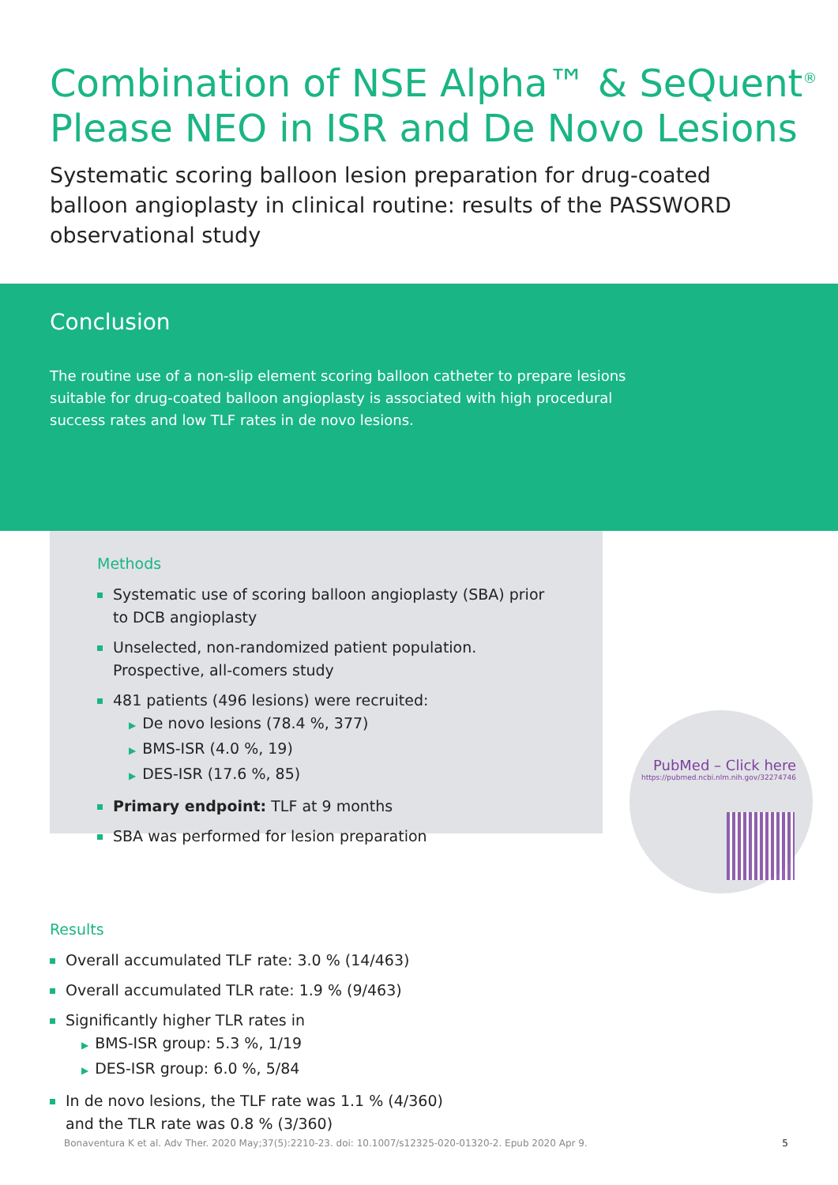Combination of NSE Alpha™ & SeQuent<sup>®</sup>
Please NEO in ISR and De Novo Lesions
Systematic scoring balloon lesion preparation for drug-coated balloon angioplasty in clinical routine: results of the PASSWORD observational study
Conclusion
The routine use of a non-slip element scoring balloon catheter to prepare lesions suitable for drug-coated balloon angioplasty is associated with high procedural success rates and low TLF rates in de novo lesions.
Methods
Systematic use of scoring balloon angioplasty (SBA) prior to DCB angioplasty
Unselected, non-randomized patient population. Prospective, all-comers study
481 patients (496 lesions) were recruited:
▶ De novo lesions (78.4 %, 377)
▶ BMS-ISR (4.0 %, 19)
▶ DES-ISR (17.6 %, 85)
Primary endpoint: TLF at 9 months
SBA was performed for lesion preparation
PubMed – Click here
https://pubmed.ncbi.nlm.nih.gov/32274746
Results
Overall accumulated TLF rate: 3.0 % (14/463)
Overall accumulated TLR rate: 1.9 % (9/463)
Significantly higher TLR rates in
▶ BMS-ISR group: 5.3 %, 1/19
▶ DES-ISR group: 6.0 %, 5/84
In de novo lesions, the TLF rate was 1.1 % (4/360)
and the TLR rate was 0.8 % (3/360)
Bonaventura K et al. Adv Ther. 2020 May;37(5):2210-23. doi: 10.1007/s12325-020-01320-2. Epub 2020 Apr 9. 5